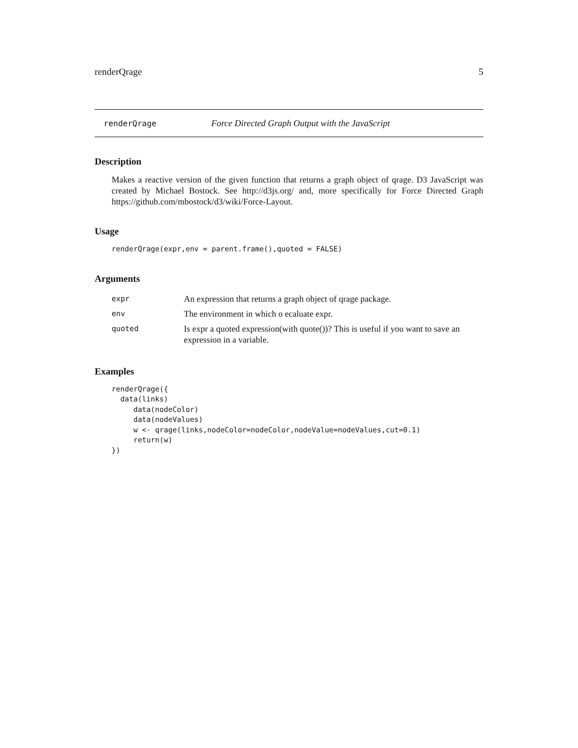renderQrage 5
renderQrage Force Directed Graph Output with the JavaScript
Description
Makes a reactive version of the given function that returns a graph object of qrage. D3 JavaScript was created by Michael Bostock. See http://d3js.org/ and, more specifically for Force Directed Graph https://github.com/mbostock/d3/wiki/Force-Layout.
Usage
renderQrage(expr,env = parent.frame(),quoted = FALSE)
Arguments
| expr | An expression that returns a graph object of qrage package. |
| env | The environment in which o ecaluate expr. |
| quoted | Is expr a quoted expression(with quote())? This is useful if you want to save an expression in a variable. |
Examples
renderQrage({
  data(links)
     data(nodeColor)
     data(nodeValues)
     w <- qrage(links,nodeColor=nodeColor,nodeValue=nodeValues,cut=0.1)
     return(w)
})